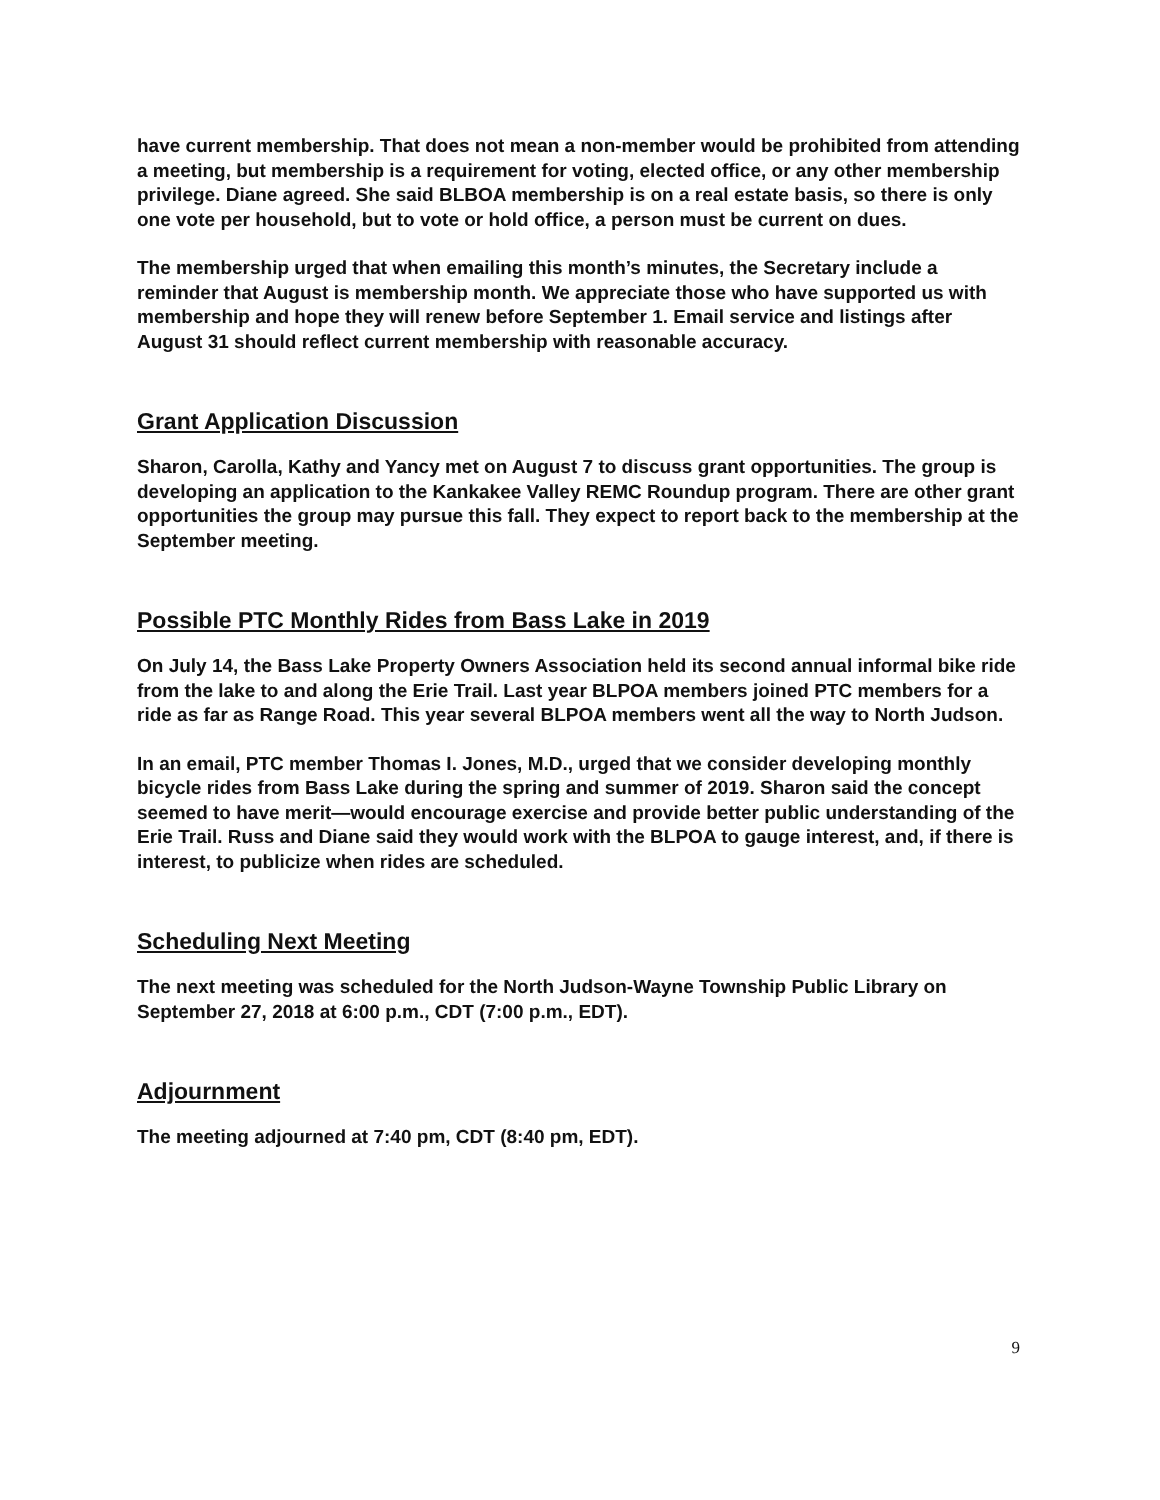have current membership. That does not mean a non-member would be prohibited from attending a meeting, but membership is a requirement for voting, elected office, or any other membership privilege. Diane agreed. She said BLBOA membership is on a real estate basis, so there is only one vote per household, but to vote or hold office, a person must be current on dues.
The membership urged that when emailing this month’s minutes, the Secretary include a reminder that August is membership month. We appreciate those who have supported us with membership and hope they will renew before September 1. Email service and listings after August 31 should reflect current membership with reasonable accuracy.
Grant Application Discussion
Sharon, Carolla, Kathy and Yancy met on August 7 to discuss grant opportunities. The group is developing an application to the Kankakee Valley REMC Roundup program. There are other grant opportunities the group may pursue this fall. They expect to report back to the membership at the September meeting.
Possible PTC Monthly Rides from Bass Lake in 2019
On July 14, the Bass Lake Property Owners Association held its second annual informal bike ride from the lake to and along the Erie Trail. Last year BLPOA members joined PTC members for a ride as far as Range Road. This year several BLPOA members went all the way to North Judson.
In an email, PTC member Thomas I. Jones, M.D., urged that we consider developing monthly bicycle rides from Bass Lake during the spring and summer of 2019. Sharon said the concept seemed to have merit—would encourage exercise and provide better public understanding of the Erie Trail. Russ and Diane said they would work with the BLPOA to gauge interest, and, if there is interest, to publicize when rides are scheduled.
Scheduling Next Meeting
The next meeting was scheduled for the North Judson-Wayne Township Public Library on September 27, 2018 at 6:00 p.m., CDT (7:00 p.m., EDT).
Adjournment
The meeting adjourned at 7:40 pm, CDT (8:40 pm, EDT).
9